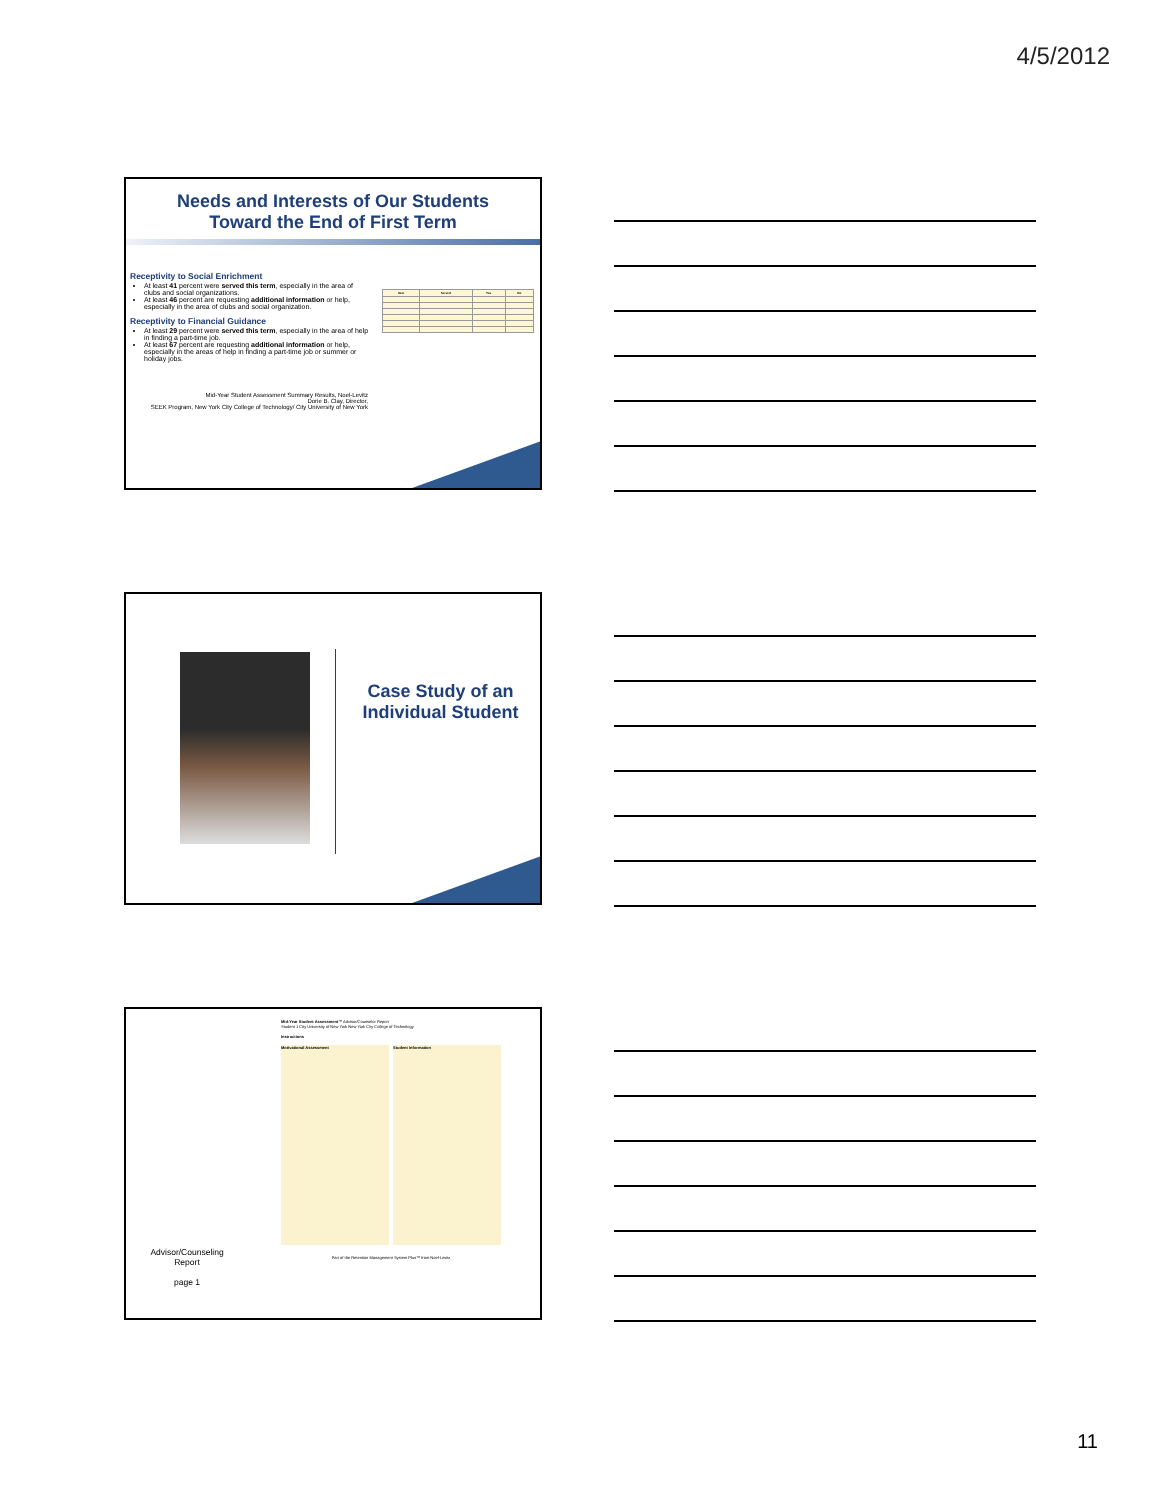4/5/2012
Needs and Interests of Our Students
Toward the End of First Term
Receptivity to Social Enrichment
At least 41 percent were served this term, especially in the area of clubs and social organizations.
At least 46 percent are requesting additional information or help, especially in the area of clubs and social organization.
Receptivity to Financial Guidance
At least 29 percent were served this term, especially in the area of help in finding a part-time job.
At least 67 percent are requesting additional information or help, especially in the areas of help in finding a part-time job or summer or holiday jobs.
Mid-Year Student Assessment Summary Results, Noel-Levitz
Dorie B. Clay, Director,
SEEK Program, New York City College of Technology/ City University of New York
| Item | Served | Yes | No |
| --- | --- | --- | --- |
Case Study of an Individual Student
Advisor/Counseling Report
page 1
Mid-Year Student Assessment™ Advisor/Counselor Report
Student 1 City University of New York New York City College of Technology
Instructions
Motivational Assessment Student Information
Part of the Retention Management System Plus™ from Noel-Levitz
11